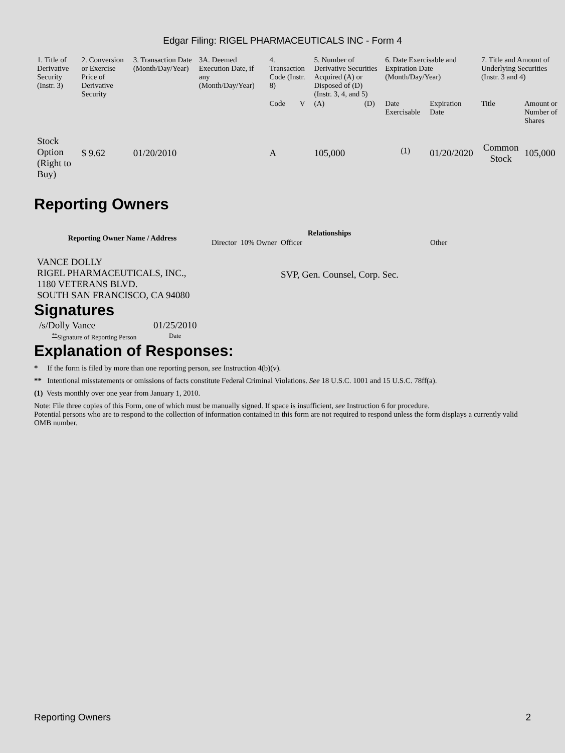Edgar Filing: RIGEL PHARMACEUTICALS INC - Form 4
| 1. Title of Derivative Security (Instr. 3) | 2. Conversion or Exercise Price of Derivative Security | 3. Transaction Date (Month/Day/Year) | 3A. Deemed Execution Date, if any (Month/Day/Year) | 4. Transaction Code (Instr. 8) | | 5. Number of Derivative Securities Acquired (A) or Disposed of (D) (Instr. 3, 4, and 5) | | 6. Date Exercisable and Expiration Date (Month/Day/Year) | | 7. Title and Amount of Underlying Securities (Instr. 3 and 4) | |
| | | | | Code | V | (A) | (D) | Date Exercisable | Expiration Date | Title | Amount or Number of Shares |
| Stock Option (Right to Buy) | $ 9.62 | 01/20/2010 | | A | | 105,000 | | <sup>(1)</sup> | 01/20/2020 | Common Stock | 105,000 |
Reporting Owners
| Reporting Owner Name / Address | Relationships | | | |
| --- | --- | --- | --- | --- |
| | Director | 10% Owner | Officer | Other |
| VANCE DOLLY RIGEL PHARMACEUTICALS, INC., 1180 VETERANS BLVD. SOUTH SAN FRANCISCO, CA 94080 | | | SVP, Gen. Counsel, Corp. Sec. | |
Signatures
| /s/Dolly Vance | 01/25/2010 |
| <sup>**</sup> Signature of Reporting Person | Date |
Explanation of Responses:
* If the form is filed by more than one reporting person, see Instruction 4(b)(v).
** Intentional misstatements or omissions of facts constitute Federal Criminal Violations. See 18 U.S.C. 1001 and 15 U.S.C. 78ff(a).
(1) Vests monthly over one year from January 1, 2010.
Note: File three copies of this Form, one of which must be manually signed. If space is insufficient, see Instruction 6 for procedure.
Potential persons who are to respond to the collection of information contained in this form are not required to respond unless the form displays a currently valid OMB number.
Reporting Owners 2